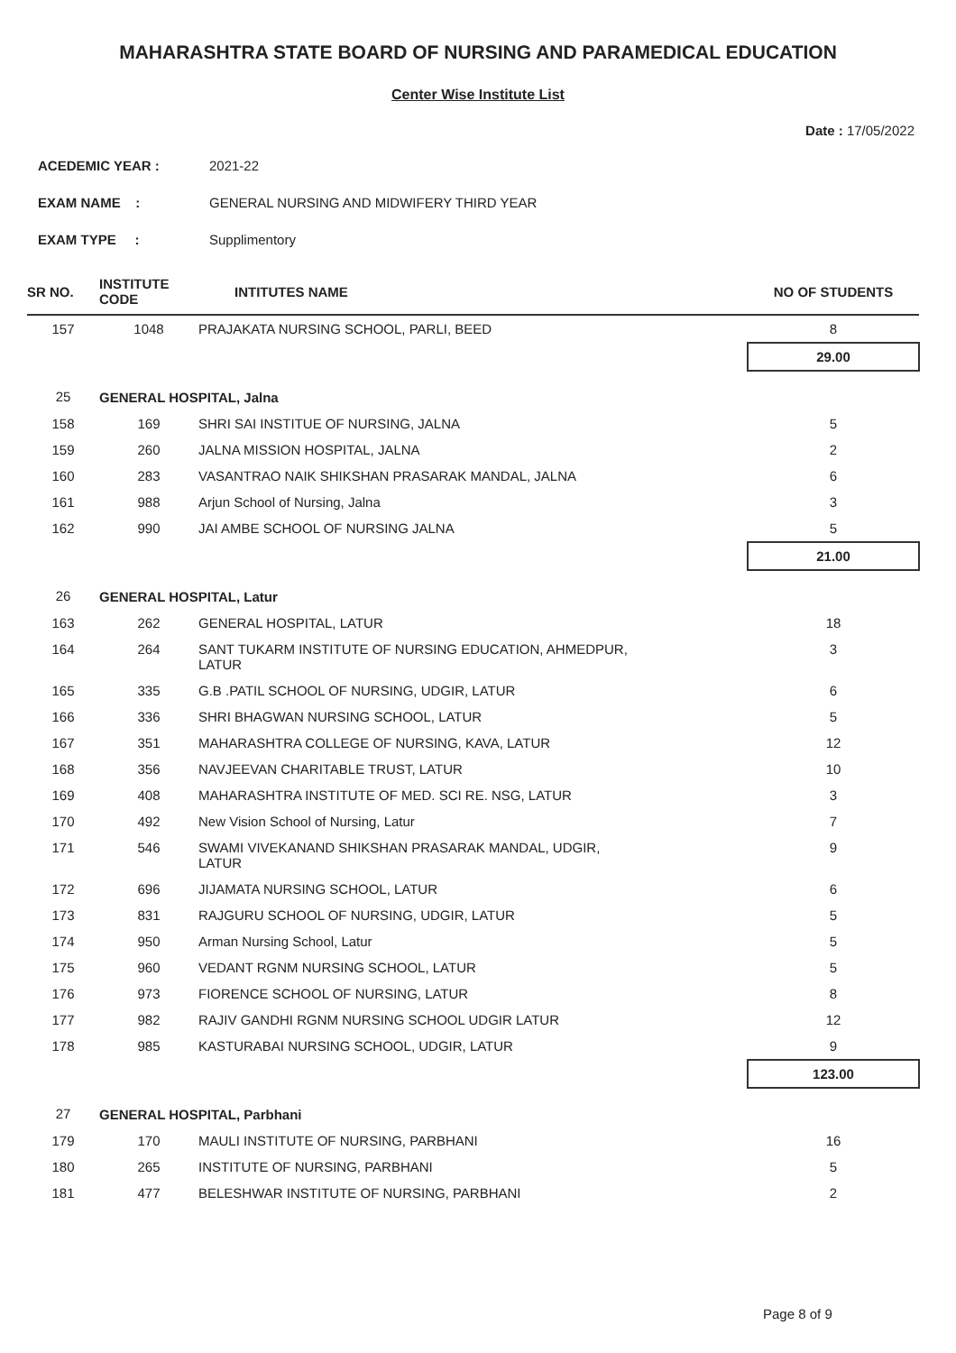MAHARASHTRA STATE BOARD OF NURSING AND PARAMEDICAL EDUCATION
Center Wise Institute List
Date : 17/05/2022
ACEDEMIC YEAR : 2021-22
EXAM NAME : GENERAL NURSING AND MIDWIFERY THIRD YEAR
EXAM TYPE : Supplimentory
| SR NO. | INSTITUTE CODE | INTITUTES NAME | NO OF STUDENTS |
| --- | --- | --- | --- |
| 157 | 1048 | PRAJAKATA NURSING SCHOOL, PARLI, BEED | 8 |
| | | | 29.00 |
| 25 | GENERAL HOSPITAL, Jalna | | |
| 158 | 169 | SHRI SAI INSTITUE OF NURSING, JALNA | 5 |
| 159 | 260 | JALNA MISSION HOSPITAL, JALNA | 2 |
| 160 | 283 | VASANTRAO NAIK SHIKSHAN PRASARAK MANDAL, JALNA | 6 |
| 161 | 988 | Arjun School of Nursing, Jalna | 3 |
| 162 | 990 | JAI AMBE SCHOOL OF NURSING JALNA | 5 |
| | | | 21.00 |
| 26 | GENERAL HOSPITAL, Latur | | |
| 163 | 262 | GENERAL HOSPITAL, LATUR | 18 |
| 164 | 264 | SANT TUKARM INSTITUTE OF NURSING EDUCATION, AHMEDPUR, LATUR | 3 |
| 165 | 335 | G.B .PATIL SCHOOL OF NURSING, UDGIR, LATUR | 6 |
| 166 | 336 | SHRI BHAGWAN NURSING SCHOOL, LATUR | 5 |
| 167 | 351 | MAHARASHTRA COLLEGE OF NURSING, KAVA, LATUR | 12 |
| 168 | 356 | NAVJEEVAN CHARITABLE TRUST, LATUR | 10 |
| 169 | 408 | MAHARASHTRA INSTITUTE OF MED. SCI RE. NSG, LATUR | 3 |
| 170 | 492 | New Vision School of Nursing, Latur | 7 |
| 171 | 546 | SWAMI VIVEKANAND SHIKSHAN PRASARAK MANDAL, UDGIR, LATUR | 9 |
| 172 | 696 | JIJAMATA NURSING SCHOOL, LATUR | 6 |
| 173 | 831 | RAJGURU SCHOOL OF NURSING, UDGIR, LATUR | 5 |
| 174 | 950 | Arman Nursing School, Latur | 5 |
| 175 | 960 | VEDANT RGNM NURSING SCHOOL, LATUR | 5 |
| 176 | 973 | FIORENCE SCHOOL OF NURSING, LATUR | 8 |
| 177 | 982 | RAJIV GANDHI RGNM NURSING SCHOOL UDGIR LATUR | 12 |
| 178 | 985 | KASTURABAI NURSING SCHOOL, UDGIR, LATUR | 9 |
| | | | 123.00 |
| 27 | GENERAL HOSPITAL, Parbhani | | |
| 179 | 170 | MAULI INSTITUTE OF NURSING, PARBHANI | 16 |
| 180 | 265 | INSTITUTE OF NURSING, PARBHANI | 5 |
| 181 | 477 | BELESHWAR INSTITUTE OF NURSING, PARBHANI | 2 |
Page 8 of 9